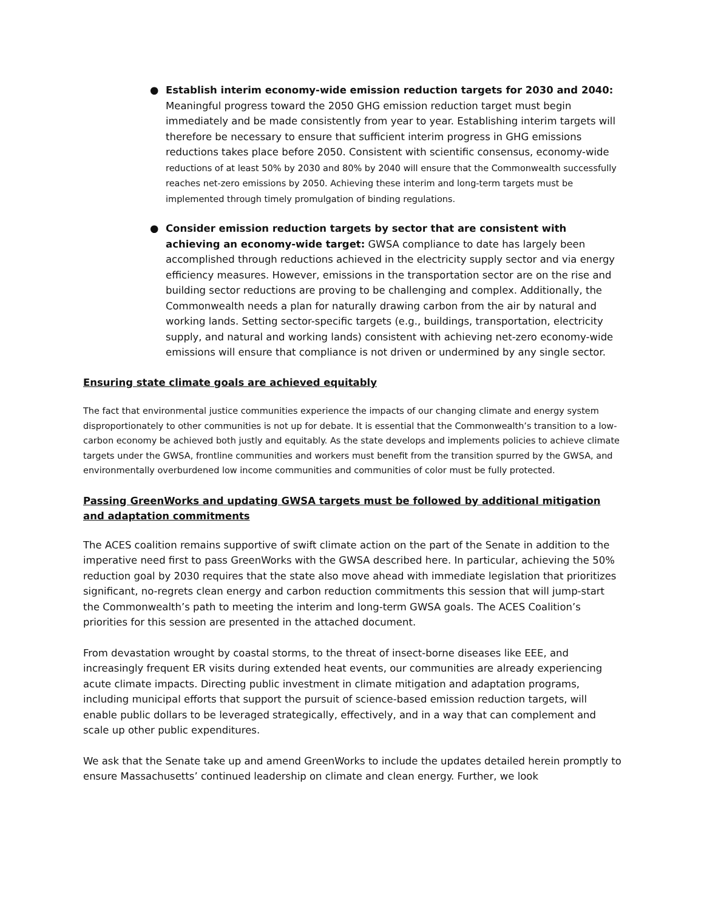● Establish interim economy-wide emission reduction targets for 2030 and 2040: Meaningful progress toward the 2050 GHG emission reduction target must begin immediately and be made consistently from year to year. Establishing interim targets will therefore be necessary to ensure that sufficient interim progress in GHG emissions reductions takes place before 2050. Consistent with scientific consensus, economy-wide reductions of at least 50% by 2030 and 80% by 2040 will ensure that the Commonwealth successfully reaches net-zero emissions by 2050. Achieving these interim and long-term targets must be implemented through timely promulgation of binding regulations.
● Consider emission reduction targets by sector that are consistent with achieving an economy-wide target: GWSA compliance to date has largely been accomplished through reductions achieved in the electricity supply sector and via energy efficiency measures. However, emissions in the transportation sector are on the rise and building sector reductions are proving to be challenging and complex. Additionally, the Commonwealth needs a plan for naturally drawing carbon from the air by natural and working lands. Setting sector-specific targets (e.g., buildings, transportation, electricity supply, and natural and working lands) consistent with achieving net-zero economy-wide emissions will ensure that compliance is not driven or undermined by any single sector.
Ensuring state climate goals are achieved equitably
The fact that environmental justice communities experience the impacts of our changing climate and energy system disproportionately to other communities is not up for debate. It is essential that the Commonwealth’s transition to a low-carbon economy be achieved both justly and equitably. As the state develops and implements policies to achieve climate targets under the GWSA, frontline communities and workers must benefit from the transition spurred by the GWSA, and environmentally overburdened low income communities and communities of color must be fully protected.
Passing GreenWorks and updating GWSA targets must be followed by additional mitigation and adaptation commitments
The ACES coalition remains supportive of swift climate action on the part of the Senate in addition to the imperative need first to pass GreenWorks with the GWSA described here. In particular, achieving the 50% reduction goal by 2030 requires that the state also move ahead with immediate legislation that prioritizes significant, no-regrets clean energy and carbon reduction commitments this session that will jump-start the Commonwealth’s path to meeting the interim and long-term GWSA goals. The ACES Coalition’s priorities for this session are presented in the attached document.
From devastation wrought by coastal storms, to the threat of insect-borne diseases like EEE, and increasingly frequent ER visits during extended heat events, our communities are already experiencing acute climate impacts. Directing public investment in climate mitigation and adaptation programs, including municipal efforts that support the pursuit of science-based emission reduction targets, will enable public dollars to be leveraged strategically, effectively, and in a way that can complement and scale up other public expenditures.
We ask that the Senate take up and amend GreenWorks to include the updates detailed herein promptly to ensure Massachusetts’ continued leadership on climate and clean energy. Further, we look